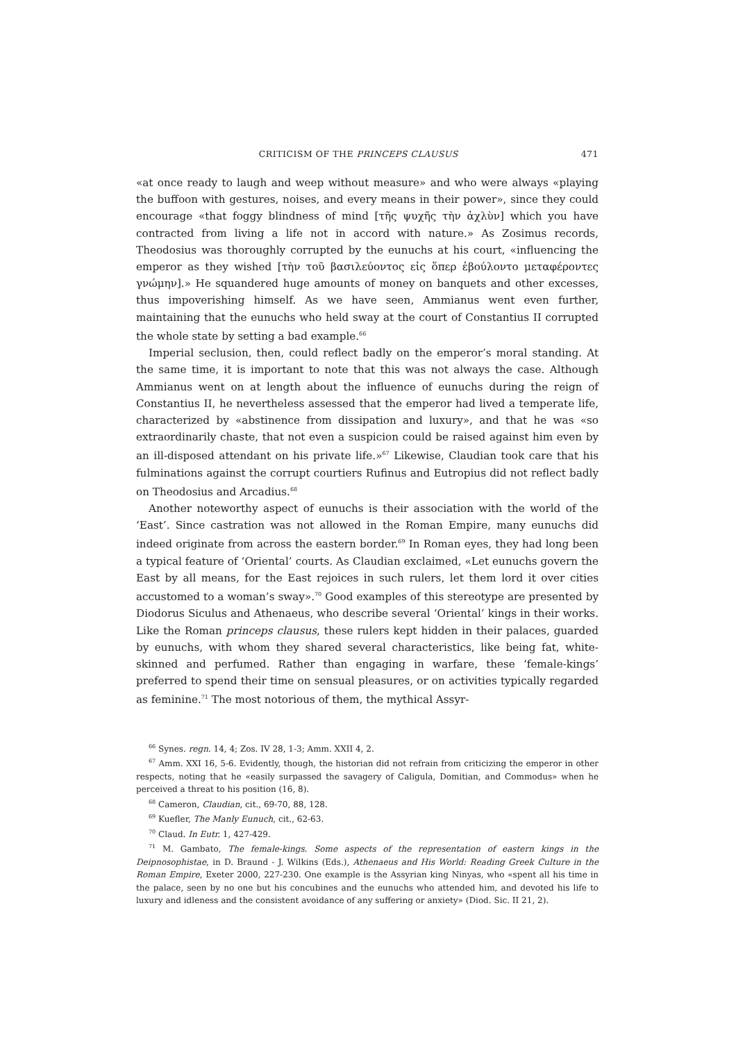CRITICISM OF THE PRINCEPS CLAUSUS 471
«at once ready to laugh and weep without measure» and who were always «playing the buffoon with gestures, noises, and every means in their power», since they could encourage «that foggy blindness of mind [τῆς ψυχῆς τὴν ἀχλὺν] which you have contracted from living a life not in accord with nature.» As Zosimus records, Theodosius was thoroughly corrupted by the eunuchs at his court, «influencing the emperor as they wished [τὴν τοῦ βασιλεύοντος εἰς ὅπερ ἐβούλοντο μεταφέροντες γνώμην].» He squandered huge amounts of money on banquets and other excesses, thus impoverishing himself. As we have seen, Ammianus went even further, maintaining that the eunuchs who held sway at the court of Constantius II corrupted the whole state by setting a bad example.<sup>66</sup>
Imperial seclusion, then, could reflect badly on the emperor’s moral standing. At the same time, it is important to note that this was not always the case. Although Ammianus went on at length about the influence of eunuchs during the reign of Constantius II, he nevertheless assessed that the emperor had lived a temperate life, characterized by «abstinence from dissipation and luxury», and that he was «so extraordinarily chaste, that not even a suspicion could be raised against him even by an ill-disposed attendant on his private life.»<sup>67</sup> Likewise, Claudian took care that his fulminations against the corrupt courtiers Rufinus and Eutropius did not reflect badly on Theodosius and Arcadius.<sup>68</sup>
Another noteworthy aspect of eunuchs is their association with the world of the ‘East’. Since castration was not allowed in the Roman Empire, many eunuchs did indeed originate from across the eastern border.<sup>69</sup> In Roman eyes, they had long been a typical feature of ‘Oriental’ courts. As Claudian exclaimed, «Let eunuchs govern the East by all means, for the East rejoices in such rulers, let them lord it over cities accustomed to a woman’s sway».<sup>70</sup> Good examples of this stereotype are presented by Diodorus Siculus and Athenaeus, who describe several ‘Oriental’ kings in their works. Like the Roman princeps clausus, these rulers kept hidden in their palaces, guarded by eunuchs, with whom they shared several characteristics, like being fat, white-skinned and perfumed. Rather than engaging in warfare, these ‘female-kings’ preferred to spend their time on sensual pleasures, or on activities typically regarded as feminine.<sup>71</sup> The most notorious of them, the mythical Assyr-
<sup>66</sup> Synes. regn. 14, 4; Zos. IV 28, 1-3; Amm. XXII 4, 2.
<sup>67</sup> Amm. XXI 16, 5-6. Evidently, though, the historian did not refrain from criticizing the emperor in other respects, noting that he «easily surpassed the savagery of Caligula, Domitian, and Commodus» when he perceived a threat to his position (16, 8).
<sup>68</sup> Cameron, Claudian, cit., 69-70, 88, 128.
<sup>69</sup> Kuefler, The Manly Eunuch, cit., 62-63.
<sup>70</sup> Claud. In Eutr. 1, 427-429.
<sup>71</sup> M. Gambato, The female-kings. Some aspects of the representation of eastern kings in the Deipnosophistae, in D. Braund - J. Wilkins (Eds.), Athenaeus and His World: Reading Greek Culture in the Roman Empire, Exeter 2000, 227-230. One example is the Assyrian king Ninyas, who «spent all his time in the palace, seen by no one but his concubines and the eunuchs who attended him, and devoted his life to luxury and idleness and the consistent avoidance of any suffering or anxiety» (Diod. Sic. II 21, 2).